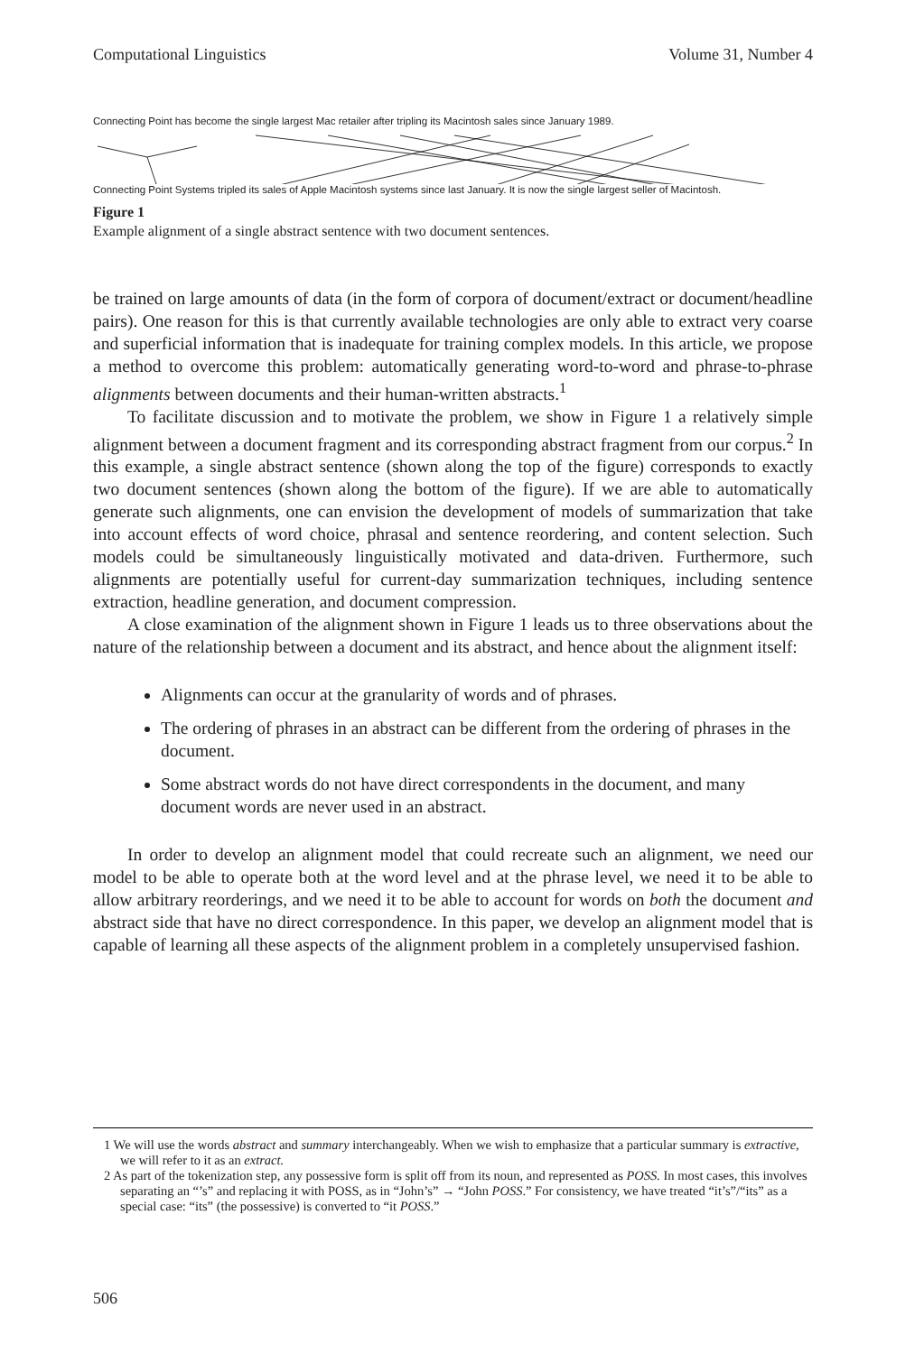Computational Linguistics Volume 31, Number 4
Connecting Point has become the single largest Mac retailer after tripling its Macintosh sales since January 1989.
Connecting Point Systems tripled its sales of Apple Macintosh systems since last January. It is now the single largest seller of Macintosh.
Figure 1
Example alignment of a single abstract sentence with two document sentences.
be trained on large amounts of data (in the form of corpora of document/extract or document/headline pairs). One reason for this is that currently available technologies are only able to extract very coarse and superficial information that is inadequate for training complex models. In this article, we propose a method to overcome this problem: automatically generating word-to-word and phrase-to-phrase alignments between documents and their human-written abstracts.<sup>1</sup>
To facilitate discussion and to motivate the problem, we show in Figure 1 a relatively simple alignment between a document fragment and its corresponding abstract fragment from our corpus.<sup>2</sup> In this example, a single abstract sentence (shown along the top of the figure) corresponds to exactly two document sentences (shown along the bottom of the figure). If we are able to automatically generate such alignments, one can envision the development of models of summarization that take into account effects of word choice, phrasal and sentence reordering, and content selection. Such models could be simultaneously linguistically motivated and data-driven. Furthermore, such alignments are potentially useful for current-day summarization techniques, including sentence extraction, headline generation, and document compression.
A close examination of the alignment shown in Figure 1 leads us to three observations about the nature of the relationship between a document and its abstract, and hence about the alignment itself:
Alignments can occur at the granularity of words and of phrases.
The ordering of phrases in an abstract can be different from the ordering of phrases in the document.
Some abstract words do not have direct correspondents in the document, and many document words are never used in an abstract.
In order to develop an alignment model that could recreate such an alignment, we need our model to be able to operate both at the word level and at the phrase level, we need it to be able to allow arbitrary reorderings, and we need it to be able to account for words on both the document and abstract side that have no direct correspondence. In this paper, we develop an alignment model that is capable of learning all these aspects of the alignment problem in a completely unsupervised fashion.
1 We will use the words abstract and summary interchangeably. When we wish to emphasize that a particular summary is extractive, we will refer to it as an extract.
2 As part of the tokenization step, any possessive form is split off from its noun, and represented as POSS. In most cases, this involves separating an “’s” and replacing it with POSS, as in “John’s” → “John POSS.” For consistency, we have treated “it’s”/“its” as a special case: “its” (the possessive) is converted to “it POSS.”
506